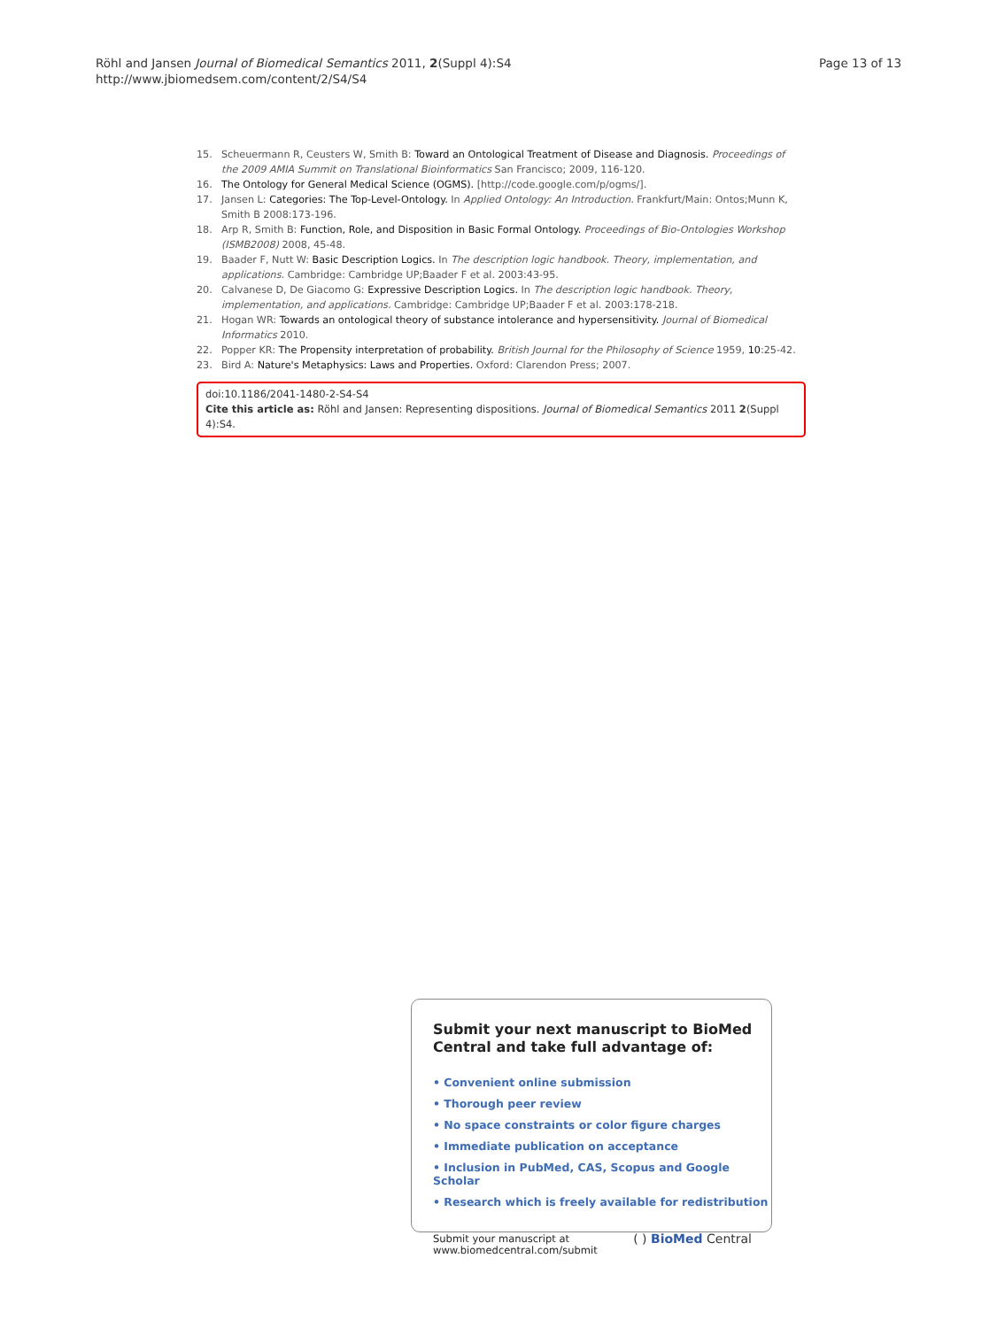Röhl and Jansen Journal of Biomedical Semantics 2011, 2(Suppl 4):S4
http://www.jbiomedsem.com/content/2/S4/S4
Page 13 of 13
15. Scheuermann R, Ceusters W, Smith B: Toward an Ontological Treatment of Disease and Diagnosis. Proceedings of the 2009 AMIA Summit on Translational Bioinformatics San Francisco; 2009, 116-120.
16. The Ontology for General Medical Science (OGMS). [http://code.google.com/p/ogms/].
17. Jansen L: Categories: The Top-Level-Ontology. In Applied Ontology: An Introduction. Frankfurt/Main: Ontos;Munn K, Smith B 2008:173-196.
18. Arp R, Smith B: Function, Role, and Disposition in Basic Formal Ontology. Proceedings of Bio-Ontologies Workshop (ISMB2008) 2008, 45-48.
19. Baader F, Nutt W: Basic Description Logics. In The description logic handbook. Theory, implementation, and applications. Cambridge: Cambridge UP;Baader F et al. 2003:43-95.
20. Calvanese D, De Giacomo G: Expressive Description Logics. In The description logic handbook. Theory, implementation, and applications. Cambridge: Cambridge UP;Baader F et al. 2003:178-218.
21. Hogan WR: Towards an ontological theory of substance intolerance and hypersensitivity. Journal of Biomedical Informatics 2010.
22. Popper KR: The Propensity interpretation of probability. British Journal for the Philosophy of Science 1959, 10:25-42.
23. Bird A: Nature's Metaphysics: Laws and Properties. Oxford: Clarendon Press; 2007.
doi:10.1186/2041-1480-2-S4-S4
Cite this article as: Röhl and Jansen: Representing dispositions. Journal of Biomedical Semantics 2011 2(Suppl 4):S4.
Submit your next manuscript to BioMed Central and take full advantage of:
• Convenient online submission
• Thorough peer review
• No space constraints or color figure charges
• Immediate publication on acceptance
• Inclusion in PubMed, CAS, Scopus and Google Scholar
• Research which is freely available for redistribution
Submit your manuscript at
www.biomedcentral.com/submit
( ) BioMed Central